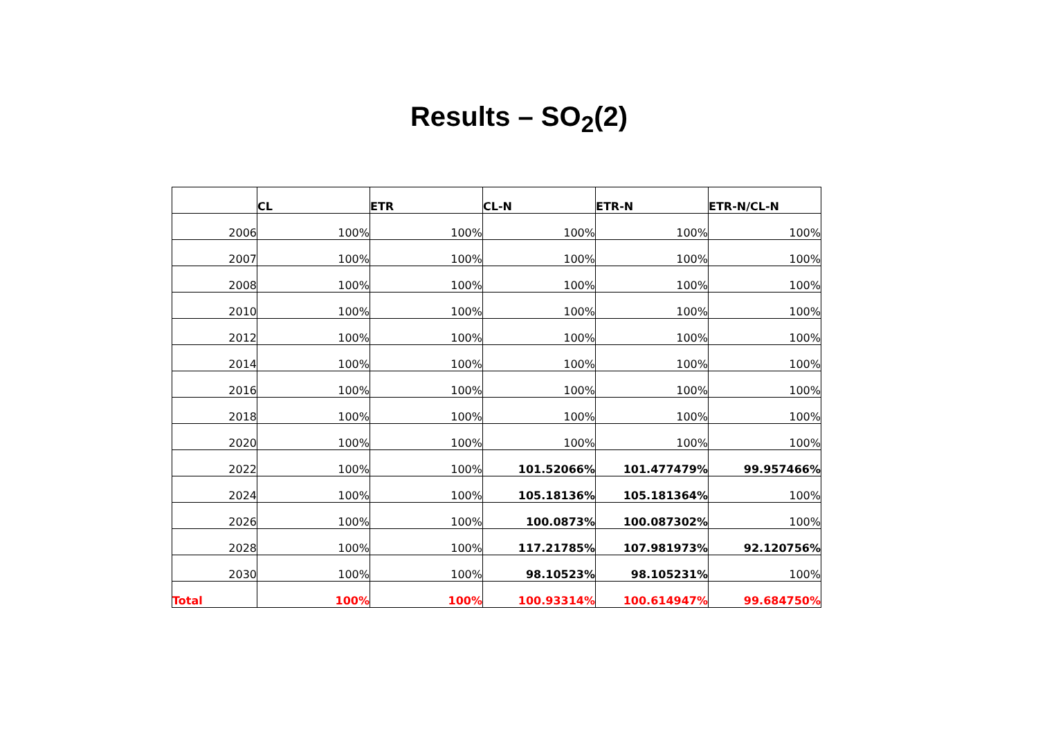Results – SO<sub>2</sub>(2)
| | CL | ETR | CL-N | ETR-N | ETR-N/CL-N |
| --- | --- | --- | --- | --- | --- |
| 2006 | 100% | 100% | 100% | 100% | 100% |
| 2007 | 100% | 100% | 100% | 100% | 100% |
| 2008 | 100% | 100% | 100% | 100% | 100% |
| 2010 | 100% | 100% | 100% | 100% | 100% |
| 2012 | 100% | 100% | 100% | 100% | 100% |
| 2014 | 100% | 100% | 100% | 100% | 100% |
| 2016 | 100% | 100% | 100% | 100% | 100% |
| 2018 | 100% | 100% | 100% | 100% | 100% |
| 2020 | 100% | 100% | 100% | 100% | 100% |
| 2022 | 100% | 100% | 101.52066% | 101.477479% | 99.957466% |
| 2024 | 100% | 100% | 105.18136% | 105.181364% | 100% |
| 2026 | 100% | 100% | 100.0873% | 100.087302% | 100% |
| 2028 | 100% | 100% | 117.21785% | 107.981973% | 92.120756% |
| 2030 | 100% | 100% | 98.10523% | 98.105231% | 100% |
| Total | 100% | 100% | 100.93314% | 100.614947% | 99.684750% |